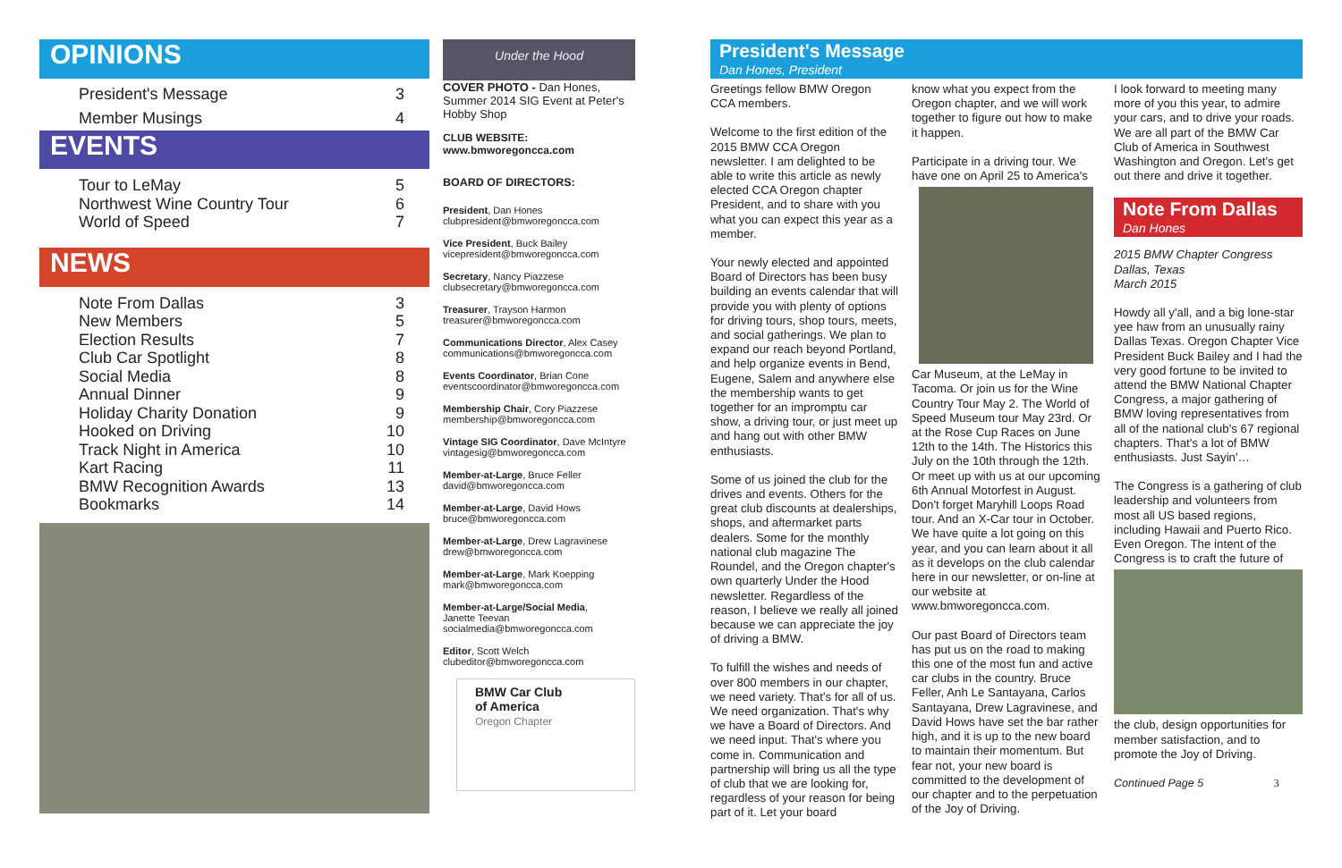OPINIONS
| President's Message | 3 |
| Member Musings | 4 |
EVENTS
| Tour to LeMay | 5 |
| Northwest Wine Country Tour | 6 |
| World of Speed | 7 |
NEWS
| Note From Dallas | 3 |
| New Members | 5 |
| Election Results | 7 |
| Club Car Spotlight | 8 |
| Social Media | 8 |
| Annual Dinner | 9 |
| Holiday Charity Donation | 9 |
| Hooked on Driving | 10 |
| Track Night in America | 10 |
| Kart Racing | 11 |
| BMW Recognition Awards | 13 |
| Bookmarks | 14 |
Under the Hood
COVER PHOTO - Dan Hones, Summer 2014 SIG Event at Peter's Hobby Shop
CLUB WEBSITE:
www.bmworegoncca.com
BOARD OF DIRECTORS:
President, Dan Hones
clubpresident@bmworegoncca.com
Vice President, Buck Bailey
vicepresident@bmworegoncca.com
Secretary, Nancy Piazzese
clubsecretary@bmworegoncca.com
Treasurer, Trayson Harmon
treasurer@bmworegoncca.com
Communications Director, Alex Casey
communications@bmworegoncca.com
Events Coordinator, Brian Cone
eventscoordinator@bmworegoncca.com
Membership Chair, Cory Piazzese
membership@bmworegoncca.com
Vintage SIG Coordinator, Dave McIntyre
vintagesig@bmworegoncca.com
Member-at-Large, Bruce Feller
david@bmworegoncca.com
Member-at-Large, David Hows
bruce@bmworegoncca.com
Member-at-Large, Drew Lagravinese
drew@bmworegoncca.com
Member-at-Large, Mark Koepping
mark@bmworegoncca.com
Member-at-Large/Social Media,
Janette Teevan
socialmedia@bmworegoncca.com
Editor, Scott Welch
clubeditor@bmworegoncca.com
BMW Car Club
of America
Oregon Chapter
President's Message
Dan Hones, President
Greetings fellow BMW Oregon CCA members.
Welcome to the first edition of the 2015 BMW CCA Oregon newsletter. I am delighted to be able to write this article as newly elected CCA Oregon chapter President, and to share with you what you can expect this year as a member.
Your newly elected and appointed Board of Directors has been busy building an events calendar that will provide you with plenty of options for driving tours, shop tours, meets, and social gatherings. We plan to expand our reach beyond Portland, and help organize events in Bend, Eugene, Salem and anywhere else the membership wants to get together for an impromptu car show, a driving tour, or just meet up and hang out with other BMW enthusiasts.
Some of us joined the club for the drives and events. Others for the great club discounts at dealerships, shops, and aftermarket parts dealers. Some for the monthly national club magazine The Roundel, and the Oregon chapter's own quarterly Under the Hood newsletter. Regardless of the reason, I believe we really all joined because we can appreciate the joy of driving a BMW.
To fulfill the wishes and needs of over 800 members in our chapter, we need variety. That's for all of us. We need organization. That's why we have a Board of Directors. And we need input. That's where you come in. Communication and partnership will bring us all the type of club that we are looking for, regardless of your reason for being part of it. Let your board
know what you expect from the Oregon chapter, and we will work together to figure out how to make it happen.
Participate in a driving tour. We have one on April 25 to America's
Car Museum, at the LeMay in Tacoma. Or join us for the Wine Country Tour May 2. The World of Speed Museum tour May 23rd. Or at the Rose Cup Races on June 12th to the 14th. The Historics this July on the 10th through the 12th. Or meet up with us at our upcoming 6th Annual Motorfest in August. Don't forget Maryhill Loops Road tour. And an X-Car tour in October. We have quite a lot going on this year, and you can learn about it all as it develops on the club calendar here in our newsletter, or on-line at our website at www.bmworegoncca.com.
Our past Board of Directors team has put us on the road to making this one of the most fun and active car clubs in the country. Bruce Feller, Anh Le Santayana, Carlos Santayana, Drew Lagravinese, and David Hows have set the bar rather high, and it is up to the new board to maintain their momentum. But fear not, your new board is committed to the development of our chapter and to the perpetuation of the Joy of Driving.
I look forward to meeting many more of you this year, to admire your cars, and to drive your roads. We are all part of the BMW Car Club of America in Southwest Washington and Oregon. Let's get out there and drive it together.
Note From Dallas
Dan Hones
2015 BMW Chapter Congress
Dallas, Texas
March 2015
Howdy all y'all, and a big lone-star yee haw from an unusually rainy Dallas Texas. Oregon Chapter Vice President Buck Bailey and I had the very good fortune to be invited to attend the BMW National Chapter Congress, a major gathering of BMW loving representatives from all of the national club's 67 regional chapters. That's a lot of BMW enthusiasts. Just Sayin'…
The Congress is a gathering of club leadership and volunteers from most all US based regions, including Hawaii and Puerto Rico. Even Oregon. The intent of the Congress is to craft the future of
the club, design opportunities for member satisfaction, and to promote the Joy of Driving.
Continued Page 5 3